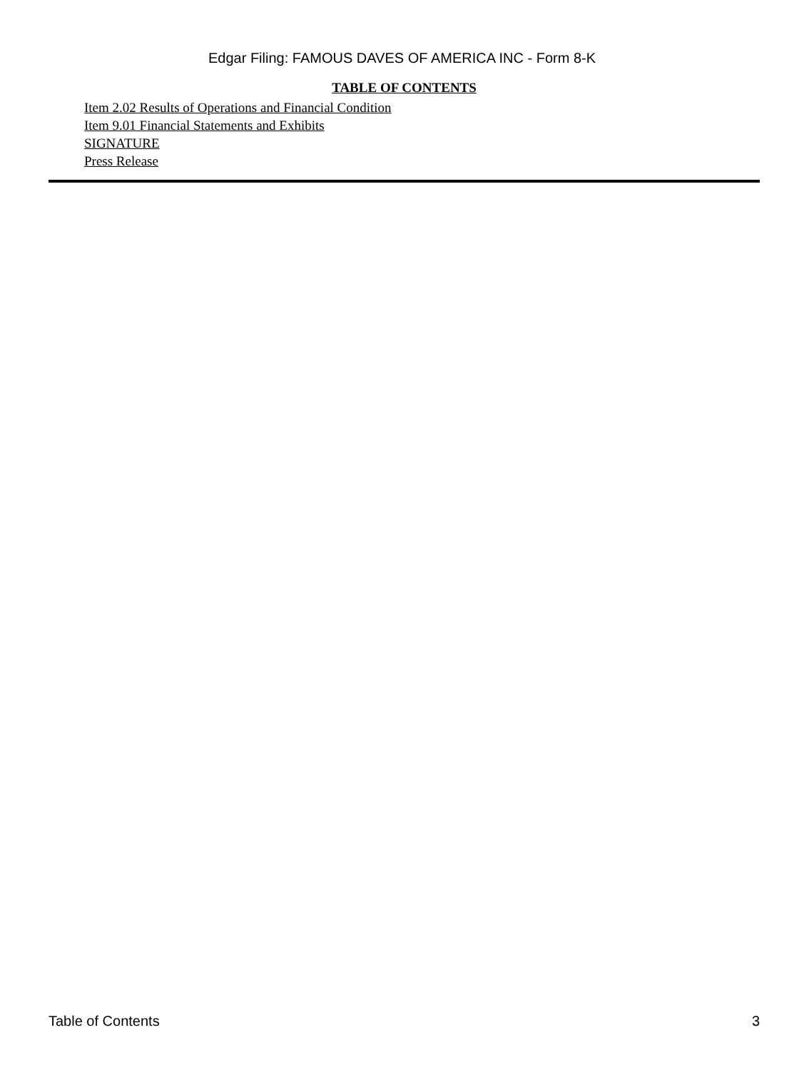Edgar Filing: FAMOUS DAVES OF AMERICA INC - Form 8-K
TABLE OF CONTENTS
Item 2.02 Results of Operations and Financial Condition
Item 9.01 Financial Statements and Exhibits
SIGNATURE
Press Release
Table of Contents 3